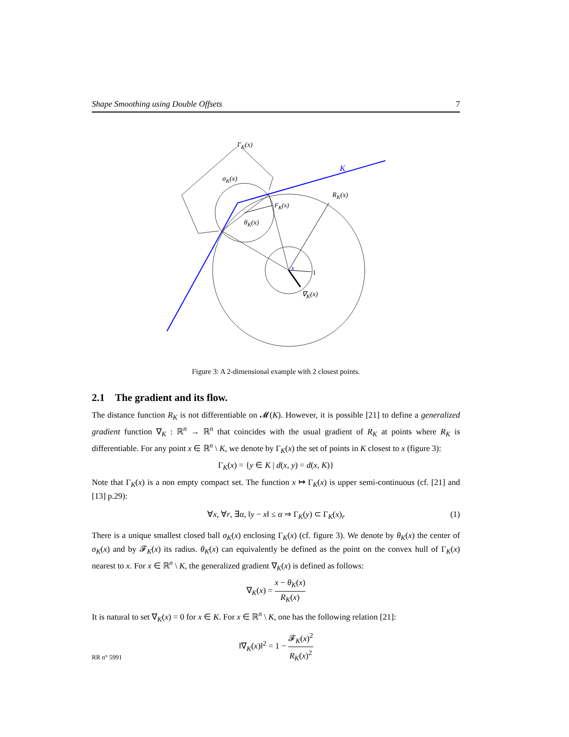Shape Smoothing using Double Offsets 7
Γ<sub>K</sub>(x)
K
σ<sub>K</sub>(x)
R<sub>K</sub>(x)
F<sub>K</sub>(x)
θ<sub>K</sub>(x)
x 1
∇<sub>K</sub>(x)
Figure 3: A 2-dimensional example with 2 closest points.
2.1 The gradient and its flow.
The distance function R<sub>K</sub> is not differentiable on 𝓜(K). However, it is possible [21] to define a generalized gradient function ∇<sub>K</sub> : ℝ<sup>n</sup> → ℝ<sup>n</sup> that coincides with the usual gradient of R<sub>K</sub> at points where R<sub>K</sub> is differentiable. For any point x ∈ ℝ<sup>n</sup> \ K, we denote by Γ<sub>K</sub>(x) the set of points in K closest to x (figure 3):
Γ<sub>K</sub>(x) = {y ∈ K | d(x, y) = d(x, K)}
Note that Γ<sub>K</sub>(x) is a non empty compact set. The function x ↦ Γ<sub>K</sub>(x) is upper semi-continuous (cf. [21] and [13] p.29):
∀x, ∀r, ∃α, ‖y − x‖ ≤ α ⇒ Γ<sub>K</sub>(y) ⊂ Γ<sub>K</sub>(x)<sub>r</sub> (1)
There is a unique smallest closed ball σ<sub>K</sub>(x) enclosing Γ<sub>K</sub>(x) (cf. figure 3). We denote by θ<sub>K</sub>(x) the center of σ<sub>K</sub>(x) and by 𝓕<sub>K</sub>(x) its radius. θ<sub>K</sub>(x) can equivalently be defined as the point on the convex hull of Γ<sub>K</sub>(x) nearest to x. For x ∈ ℝ<sup>n</sup> \ K, the generalized gradient ∇<sub>K</sub>(x) is defined as follows:
∇<sub>K</sub>(x) = x − θ<sub>K</sub>(x) R<sub>K</sub>(x)
It is natural to set ∇<sub>K</sub>(x) = 0 for x ∈ K. For x ∈ ℝ<sup>n</sup> \ K, one has the following relation [21]:
‖∇<sub>K</sub>(x)‖<sup>2</sup> = 1 − 𝓕<sub>K</sub>(x)<sup>2</sup> R<sub>K</sub>(x)<sup>2</sup>
RR n° 5991